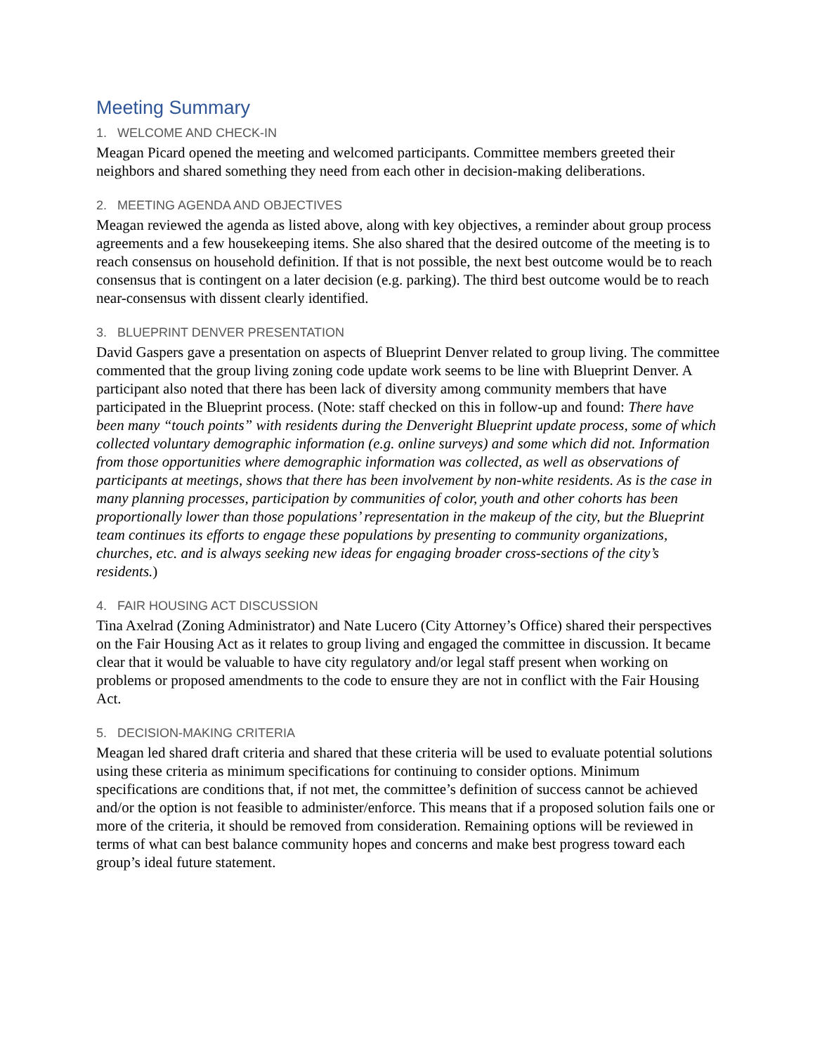Meeting Summary
1. WELCOME AND CHECK-IN
Meagan Picard opened the meeting and welcomed participants. Committee members greeted their neighbors and shared something they need from each other in decision-making deliberations.
2. MEETING AGENDA AND OBJECTIVES
Meagan reviewed the agenda as listed above, along with key objectives, a reminder about group process agreements and a few housekeeping items. She also shared that the desired outcome of the meeting is to reach consensus on household definition. If that is not possible, the next best outcome would be to reach consensus that is contingent on a later decision (e.g. parking). The third best outcome would be to reach near-consensus with dissent clearly identified.
3. BLUEPRINT DENVER PRESENTATION
David Gaspers gave a presentation on aspects of Blueprint Denver related to group living. The committee commented that the group living zoning code update work seems to be line with Blueprint Denver. A participant also noted that there has been lack of diversity among community members that have participated in the Blueprint process. (Note: staff checked on this in follow-up and found: There have been many “touch points” with residents during the Denveright Blueprint update process, some of which collected voluntary demographic information (e.g. online surveys) and some which did not. Information from those opportunities where demographic information was collected, as well as observations of participants at meetings, shows that there has been involvement by non-white residents. As is the case in many planning processes, participation by communities of color, youth and other cohorts has been proportionally lower than those populations’ representation in the makeup of the city, but the Blueprint team continues its efforts to engage these populations by presenting to community organizations, churches, etc. and is always seeking new ideas for engaging broader cross-sections of the city’s residents.)
4. FAIR HOUSING ACT DISCUSSION
Tina Axelrad (Zoning Administrator) and Nate Lucero (City Attorney’s Office) shared their perspectives on the Fair Housing Act as it relates to group living and engaged the committee in discussion. It became clear that it would be valuable to have city regulatory and/or legal staff present when working on problems or proposed amendments to the code to ensure they are not in conflict with the Fair Housing Act.
5. DECISION-MAKING CRITERIA
Meagan led shared draft criteria and shared that these criteria will be used to evaluate potential solutions using these criteria as minimum specifications for continuing to consider options. Minimum specifications are conditions that, if not met, the committee’s definition of success cannot be achieved and/or the option is not feasible to administer/enforce. This means that if a proposed solution fails one or more of the criteria, it should be removed from consideration. Remaining options will be reviewed in terms of what can best balance community hopes and concerns and make best progress toward each group’s ideal future statement.